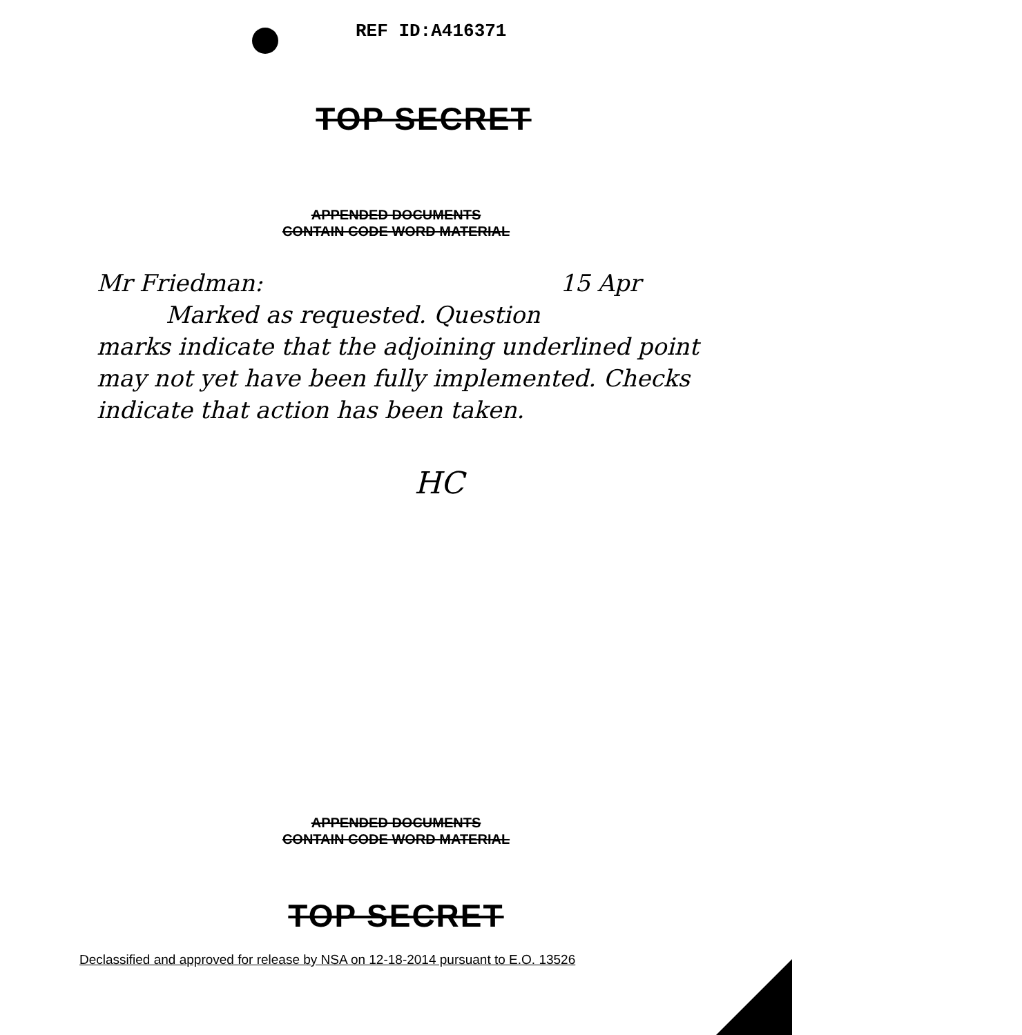REF ID:A416371
TOP SECRET
APPENDED DOCUMENTS
CONTAIN CODE WORD MATERIAL
Mr Friedman: 15 Apr
Marked as requested. Question
marks indicate that the adjoining underlined point may not yet have been fully implemented. Checks indicate that action has been taken.
HC
APPENDED DOCUMENTS
CONTAIN CODE WORD MATERIAL
TOP SECRET
Declassified and approved for release by NSA on 12-18-2014 pursuant to E.O. 13526